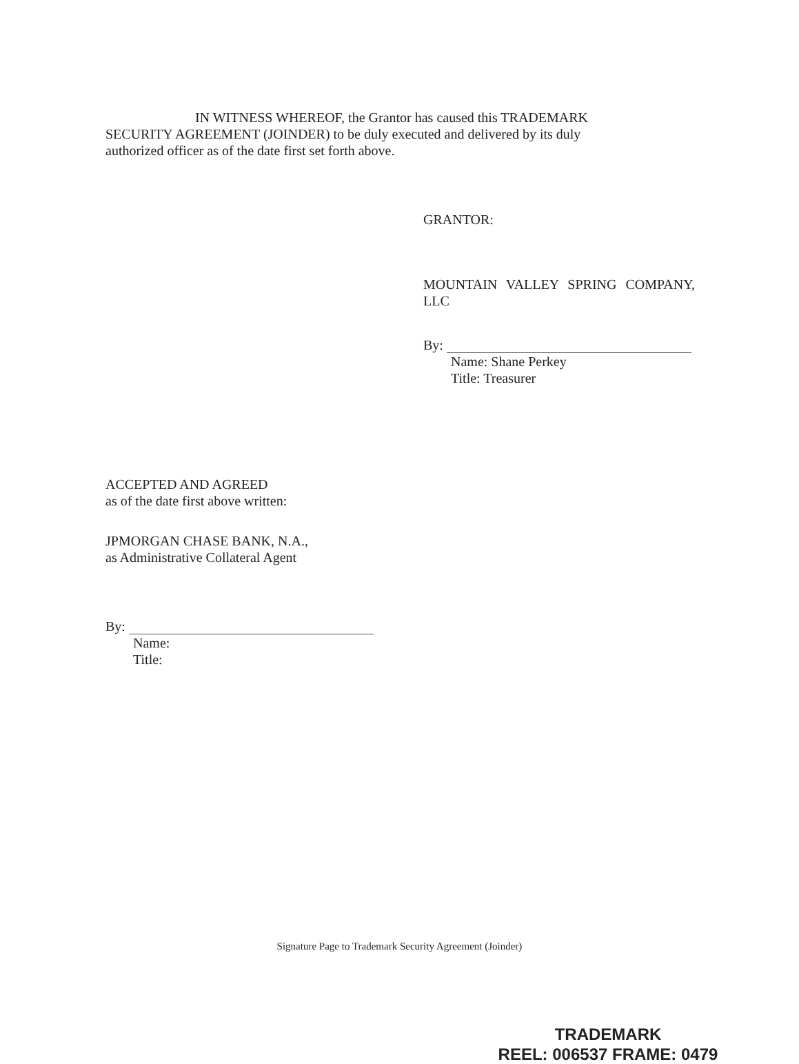IN WITNESS WHEREOF, the Grantor has caused this TRADEMARK SECURITY AGREEMENT (JOINDER) to be duly executed and delivered by its duly authorized officer as of the date first set forth above.
GRANTOR:
MOUNTAIN VALLEY SPRING COMPANY, LLC
By:
Name: Shane Perkey
Title: Treasurer
ACCEPTED AND AGREED
as of the date first above written:
JPMORGAN CHASE BANK, N.A.,
as Administrative Collateral Agent
By:
Name:
Title:
Signature Page to Trademark Security Agreement (Joinder)
TRADEMARK
REEL: 006537 FRAME: 0479